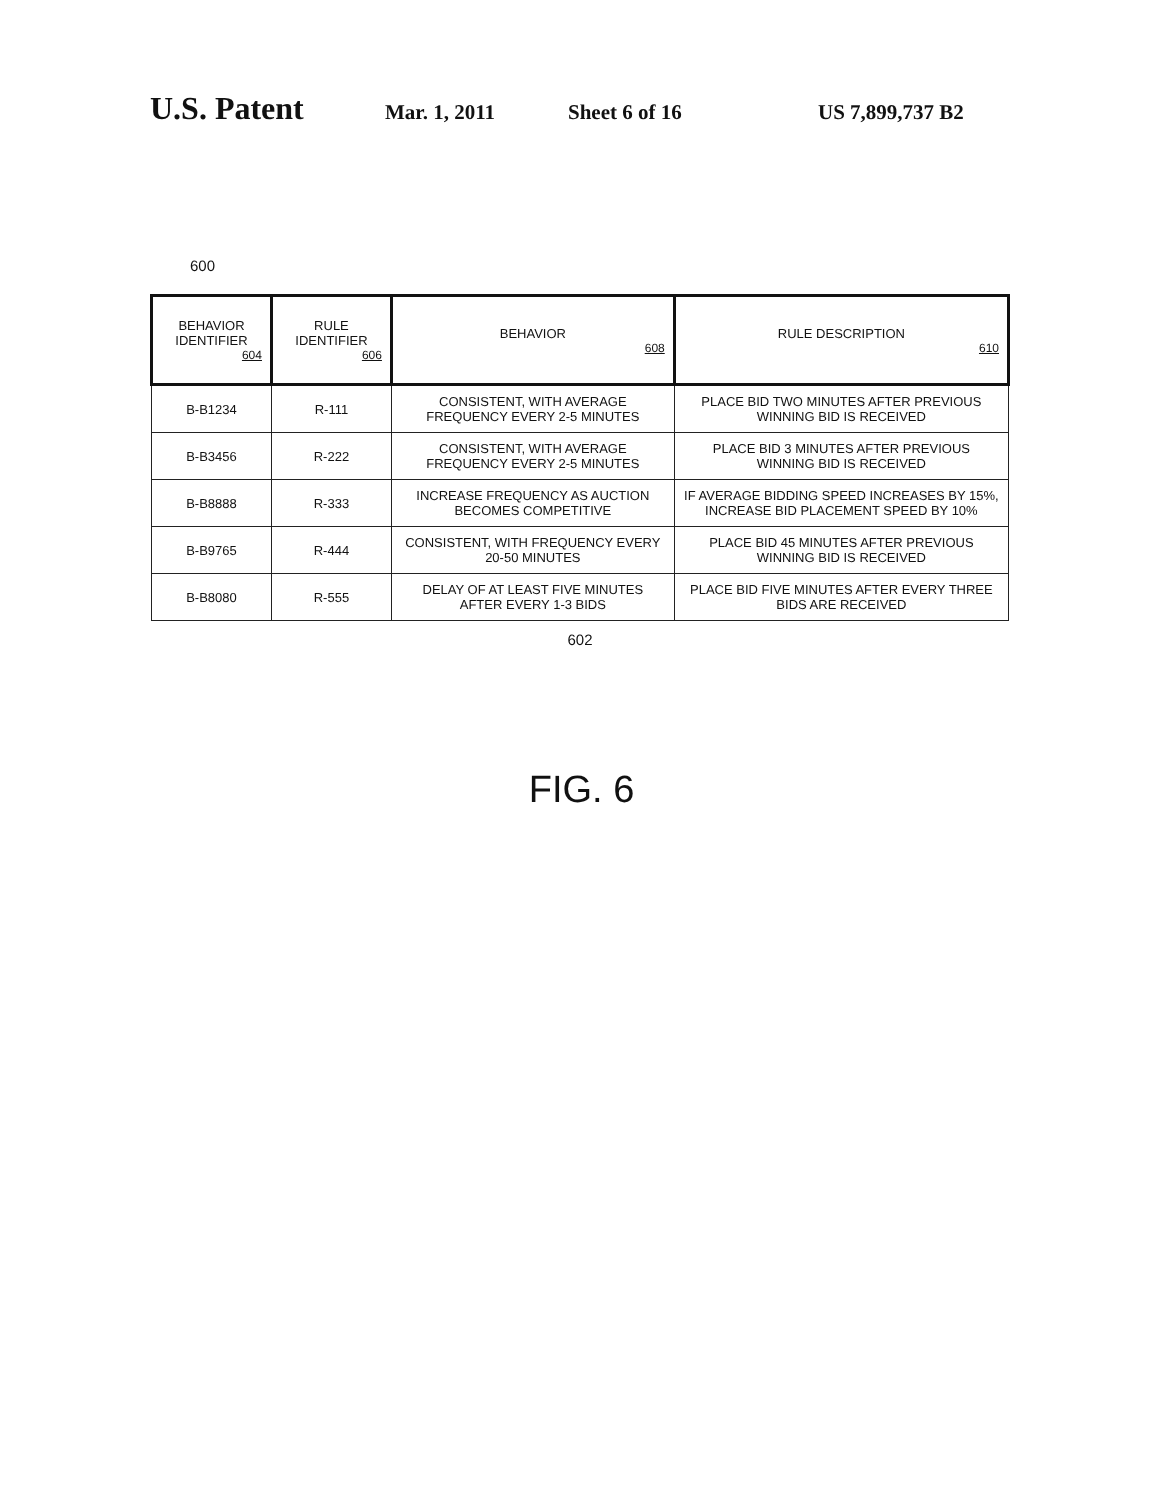U.S. Patent Mar. 1, 2011 Sheet 6 of 16 US 7,899,737 B2
600
| BEHAVIOR IDENTIFIER 604 | RULE IDENTIFIER 606 | BEHAVIOR 608 | RULE DESCRIPTION 610 |
| --- | --- | --- | --- |
| B-B1234 | R-111 | CONSISTENT, WITH AVERAGE FREQUENCY EVERY 2-5 MINUTES | PLACE BID TWO MINUTES AFTER PREVIOUS WINNING BID IS RECEIVED |
| B-B3456 | R-222 | CONSISTENT, WITH AVERAGE FREQUENCY EVERY 2-5 MINUTES | PLACE BID 3 MINUTES AFTER PREVIOUS WINNING BID IS RECEIVED |
| B-B8888 | R-333 | INCREASE FREQUENCY AS AUCTION BECOMES COMPETITIVE | IF AVERAGE BIDDING SPEED INCREASES BY 15%, INCREASE BID PLACEMENT SPEED BY 10% |
| B-B9765 | R-444 | CONSISTENT, WITH FREQUENCY EVERY 20-50 MINUTES | PLACE BID 45 MINUTES AFTER PREVIOUS WINNING BID IS RECEIVED |
| B-B8080 | R-555 | DELAY OF AT LEAST FIVE MINUTES AFTER EVERY 1-3 BIDS | PLACE BID FIVE MINUTES AFTER EVERY THREE BIDS ARE RECEIVED |
602
FIG. 6